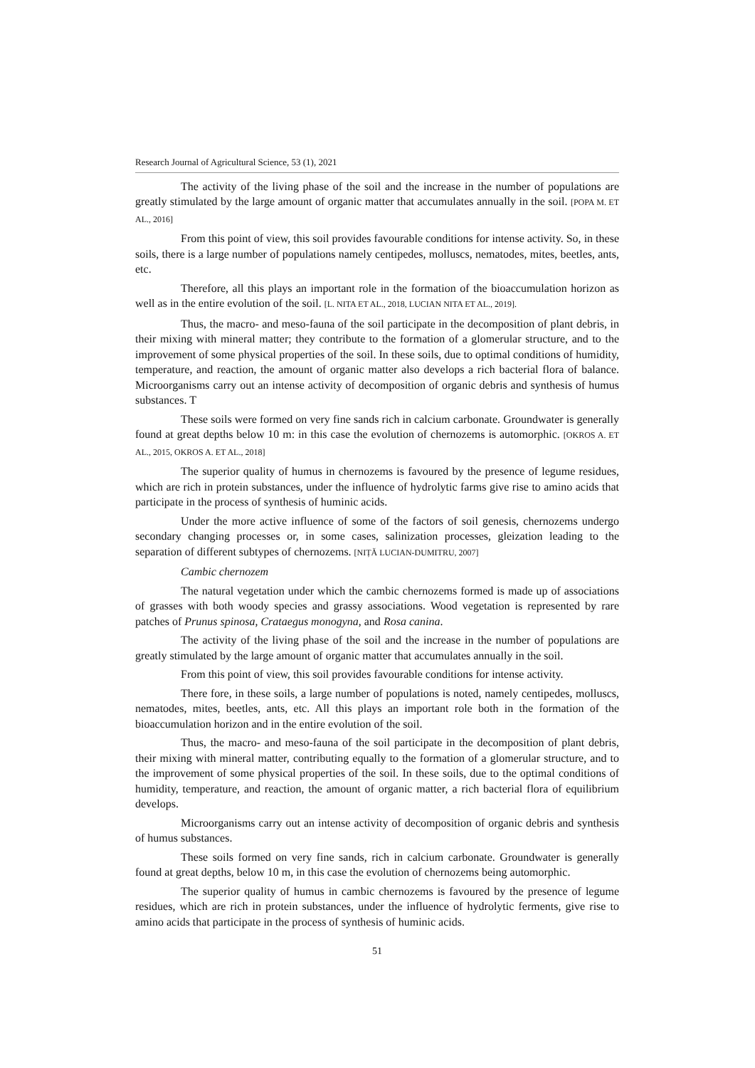Research Journal of Agricultural Science, 53 (1), 2021
The activity of the living phase of the soil and the increase in the number of populations are greatly stimulated by the large amount of organic matter that accumulates annually in the soil. [POPA M. ET AL., 2016]
From this point of view, this soil provides favourable conditions for intense activity. So, in these soils, there is a large number of populations namely centipedes, molluscs, nematodes, mites, beetles, ants, etc.
Therefore, all this plays an important role in the formation of the bioaccumulation horizon as well as in the entire evolution of the soil. [L. NITA ET AL., 2018, LUCIAN NITA ET AL., 2019].
Thus, the macro- and meso-fauna of the soil participate in the decomposition of plant debris, in their mixing with mineral matter; they contribute to the formation of a glomerular structure, and to the improvement of some physical properties of the soil. In these soils, due to optimal conditions of humidity, temperature, and reaction, the amount of organic matter also develops a rich bacterial flora of balance. Microorganisms carry out an intense activity of decomposition of organic debris and synthesis of humus substances. T
These soils were formed on very fine sands rich in calcium carbonate. Groundwater is generally found at great depths below 10 m: in this case the evolution of chernozems is automorphic. [OKROS A. ET AL., 2015, OKROS A. ET AL., 2018]
The superior quality of humus in chernozems is favoured by the presence of legume residues, which are rich in protein substances, under the influence of hydrolytic farms give rise to amino acids that participate in the process of synthesis of huminic acids.
Under the more active influence of some of the factors of soil genesis, chernozems undergo secondary changing processes or, in some cases, salinization processes, gleization leading to the separation of different subtypes of chernozems. [NIȚĂ LUCIAN-DUMITRU, 2007]
Cambic chernozem
The natural vegetation under which the cambic chernozems formed is made up of associations of grasses with both woody species and grassy associations. Wood vegetation is represented by rare patches of Prunus spinosa, Crataegus monogyna, and Rosa canina.
The activity of the living phase of the soil and the increase in the number of populations are greatly stimulated by the large amount of organic matter that accumulates annually in the soil.
From this point of view, this soil provides favourable conditions for intense activity.
There fore, in these soils, a large number of populations is noted, namely centipedes, molluscs, nematodes, mites, beetles, ants, etc. All this plays an important role both in the formation of the bioaccumulation horizon and in the entire evolution of the soil.
Thus, the macro- and meso-fauna of the soil participate in the decomposition of plant debris, their mixing with mineral matter, contributing equally to the formation of a glomerular structure, and to the improvement of some physical properties of the soil. In these soils, due to the optimal conditions of humidity, temperature, and reaction, the amount of organic matter, a rich bacterial flora of equilibrium develops.
Microorganisms carry out an intense activity of decomposition of organic debris and synthesis of humus substances.
These soils formed on very fine sands, rich in calcium carbonate. Groundwater is generally found at great depths, below 10 m, in this case the evolution of chernozems being automorphic.
The superior quality of humus in cambic chernozems is favoured by the presence of legume residues, which are rich in protein substances, under the influence of hydrolytic ferments, give rise to amino acids that participate in the process of synthesis of huminic acids.
51